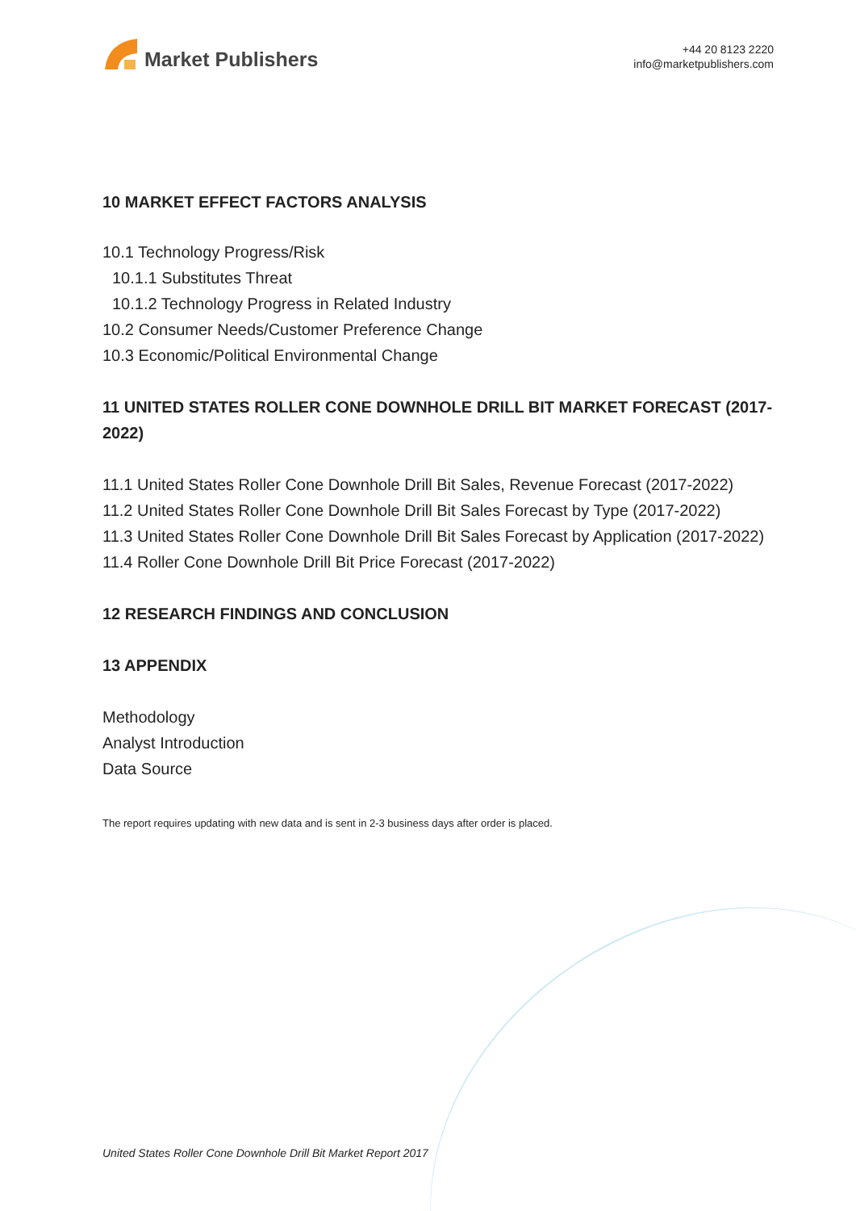Market Publishers
+44 20 8123 2220
info@marketpublishers.com
10 MARKET EFFECT FACTORS ANALYSIS
10.1 Technology Progress/Risk
10.1.1 Substitutes Threat
10.1.2 Technology Progress in Related Industry
10.2 Consumer Needs/Customer Preference Change
10.3 Economic/Political Environmental Change
11 UNITED STATES ROLLER CONE DOWNHOLE DRILL BIT MARKET FORECAST (2017-2022)
11.1 United States Roller Cone Downhole Drill Bit Sales, Revenue Forecast (2017-2022)
11.2 United States Roller Cone Downhole Drill Bit Sales Forecast by Type (2017-2022)
11.3 United States Roller Cone Downhole Drill Bit Sales Forecast by Application (2017-2022)
11.4 Roller Cone Downhole Drill Bit Price Forecast (2017-2022)
12 RESEARCH FINDINGS AND CONCLUSION
13 APPENDIX
Methodology
Analyst Introduction
Data Source
The report requires updating with new data and is sent in 2-3 business days after order is placed.
United States Roller Cone Downhole Drill Bit Market Report 2017